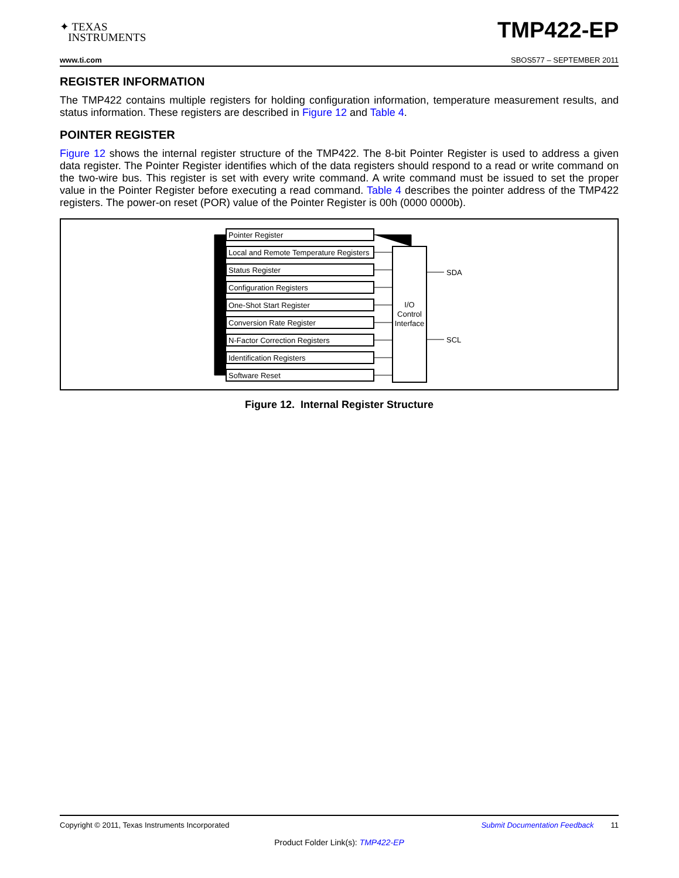✦ TEXAS
INSTRUMENTS
TMP422-EP
www.ti.com SBOS577 – SEPTEMBER 2011
REGISTER INFORMATION
The TMP422 contains multiple registers for holding configuration information, temperature measurement results, and status information. These registers are described in Figure 12 and Table 4.
POINTER REGISTER
Figure 12 shows the internal register structure of the TMP422. The 8-bit Pointer Register is used to address a given data register. The Pointer Register identifies which of the data registers should respond to a read or write command on the two-wire bus. This register is set with every write command. A write command must be issued to set the proper value in the Pointer Register before executing a read command. Table 4 describes the pointer address of the TMP422 registers. The power-on reset (POR) value of the Pointer Register is 00h (0000 0000b).
Pointer Register
Local and Remote Temperature Registers
Status Register
Configuration Registers
One-Shot Start Register
Conversion Rate Register
N-Factor Correction Registers
Identification Registers
Software Reset
I/O
Control
Interface
SDA
SCL
Figure 12. Internal Register Structure
Copyright © 2011, Texas Instruments Incorporated Submit Documentation Feedback 11
Product Folder Link(s): TMP422-EP